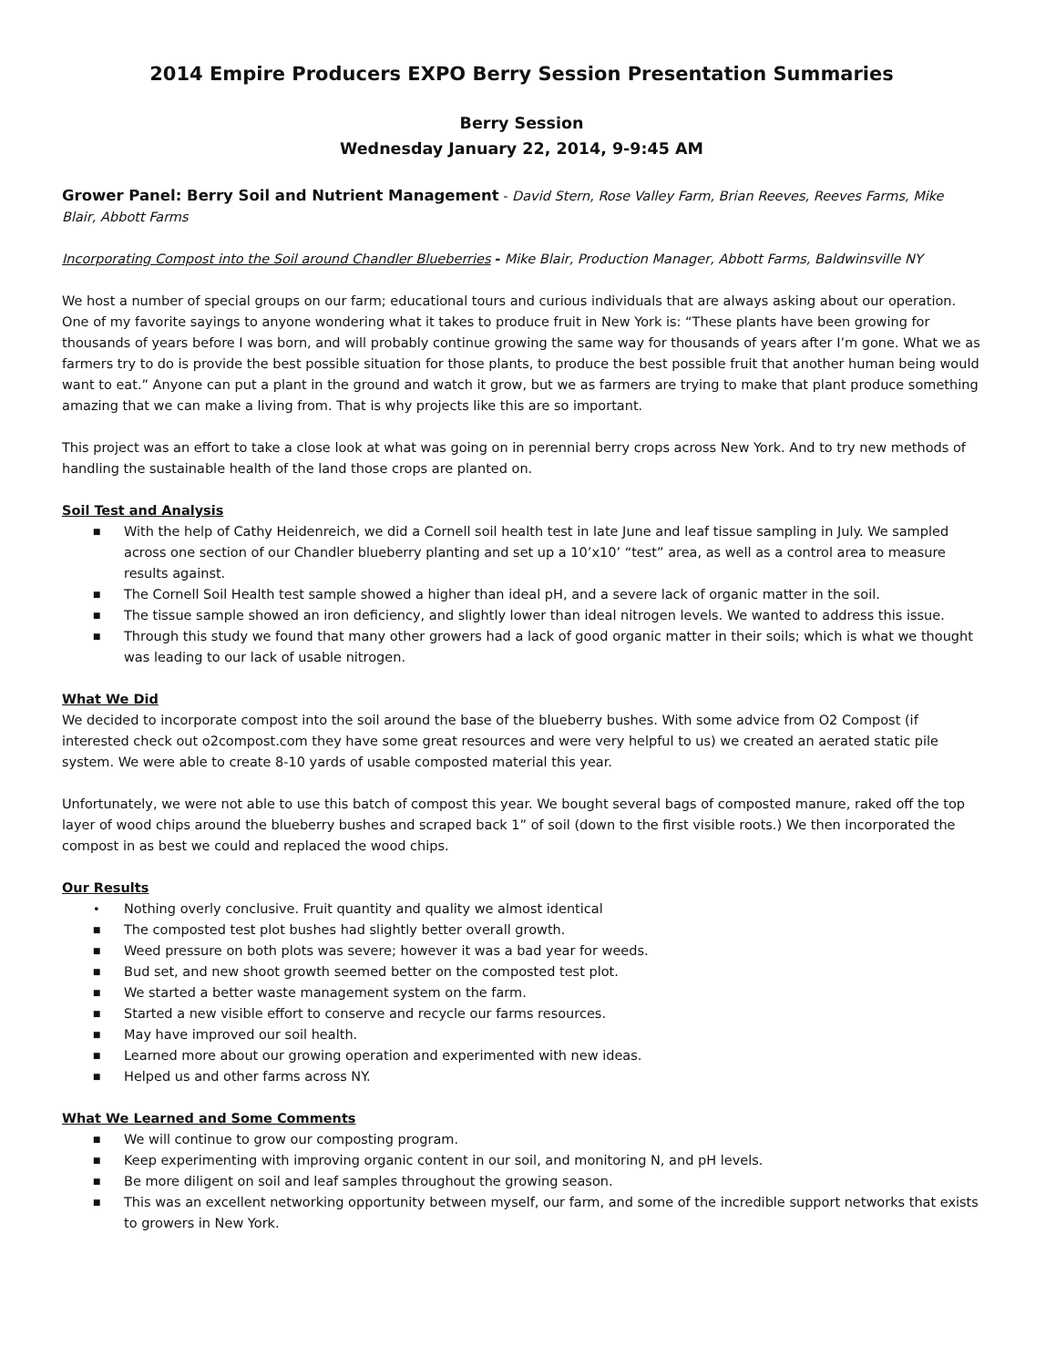2014 Empire Producers EXPO Berry Session Presentation Summaries
Berry Session
Wednesday January 22, 2014, 9-9:45 AM
Grower Panel: Berry Soil and Nutrient Management - David Stern, Rose Valley Farm, Brian Reeves, Reeves Farms, Mike Blair, Abbott Farms
Incorporating Compost into the Soil around Chandler Blueberries - Mike Blair, Production Manager, Abbott Farms, Baldwinsville NY
We host a number of special groups on our farm; educational tours and curious individuals that are always asking about our operation. One of my favorite sayings to anyone wondering what it takes to produce fruit in New York is: “These plants have been growing for thousands of years before I was born, and will probably continue growing the same way for thousands of years after I’m gone. What we as farmers try to do is provide the best possible situation for those plants, to produce the best possible fruit that another human being would want to eat.” Anyone can put a plant in the ground and watch it grow, but we as farmers are trying to make that plant produce something amazing that we can make a living from. That is why projects like this are so important.
This project was an effort to take a close look at what was going on in perennial berry crops across New York. And to try new methods of handling the sustainable health of the land those crops are planted on.
Soil Test and Analysis
■ With the help of Cathy Heidenreich, we did a Cornell soil health test in late June and leaf tissue sampling in July. We sampled across one section of our Chandler blueberry planting and set up a 10’x10’ “test” area, as well as a control area to measure results against.
■ The Cornell Soil Health test sample showed a higher than ideal pH, and a severe lack of organic matter in the soil.
■ The tissue sample showed an iron deficiency, and slightly lower than ideal nitrogen levels. We wanted to address this issue.
■ Through this study we found that many other growers had a lack of good organic matter in their soils; which is what we thought was leading to our lack of usable nitrogen.
What We Did
We decided to incorporate compost into the soil around the base of the blueberry bushes. With some advice from O2 Compost (if interested check out o2compost.com they have some great resources and were very helpful to us) we created an aerated static pile system. We were able to create 8-10 yards of usable composted material this year.
Unfortunately, we were not able to use this batch of compost this year. We bought several bags of composted manure, raked off the top layer of wood chips around the blueberry bushes and scraped back 1” of soil (down to the first visible roots.) We then incorporated the compost in as best we could and replaced the wood chips.
Our Results
• Nothing overly conclusive. Fruit quantity and quality we almost identical
■ The composted test plot bushes had slightly better overall growth.
■ Weed pressure on both plots was severe; however it was a bad year for weeds.
■ Bud set, and new shoot growth seemed better on the composted test plot.
■ We started a better waste management system on the farm.
■ Started a new visible effort to conserve and recycle our farms resources.
■ May have improved our soil health.
■ Learned more about our growing operation and experimented with new ideas.
■ Helped us and other farms across NY.
What We Learned and Some Comments
■ We will continue to grow our composting program.
■ Keep experimenting with improving organic content in our soil, and monitoring N, and pH levels.
■ Be more diligent on soil and leaf samples throughout the growing season.
■ This was an excellent networking opportunity between myself, our farm, and some of the incredible support networks that exists to growers in New York.